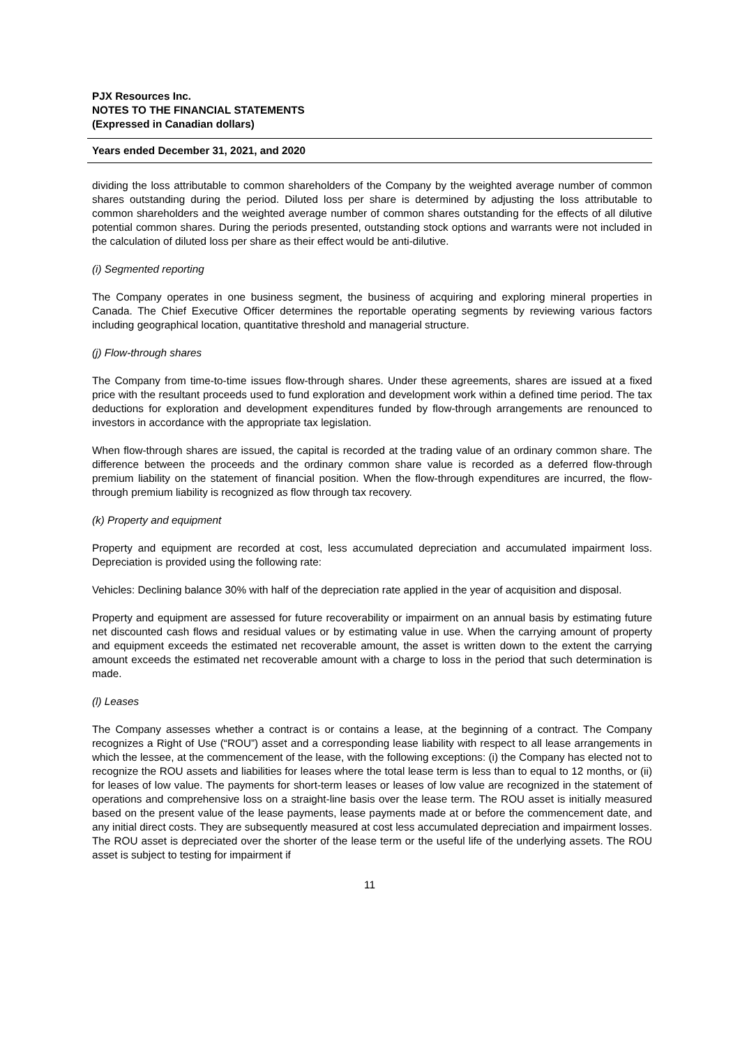PJX Resources Inc.
NOTES TO THE FINANCIAL STATEMENTS
(Expressed in Canadian dollars)
Years ended December 31, 2021, and 2020
dividing the loss attributable to common shareholders of the Company by the weighted average number of common shares outstanding during the period. Diluted loss per share is determined by adjusting the loss attributable to common shareholders and the weighted average number of common shares outstanding for the effects of all dilutive potential common shares. During the periods presented, outstanding stock options and warrants were not included in the calculation of diluted loss per share as their effect would be anti-dilutive.
(i) Segmented reporting
The Company operates in one business segment, the business of acquiring and exploring mineral properties in Canada. The Chief Executive Officer determines the reportable operating segments by reviewing various factors including geographical location, quantitative threshold and managerial structure.
(j) Flow-through shares
The Company from time-to-time issues flow-through shares. Under these agreements, shares are issued at a fixed price with the resultant proceeds used to fund exploration and development work within a defined time period. The tax deductions for exploration and development expenditures funded by flow-through arrangements are renounced to investors in accordance with the appropriate tax legislation.
When flow-through shares are issued, the capital is recorded at the trading value of an ordinary common share. The difference between the proceeds and the ordinary common share value is recorded as a deferred flow-through premium liability on the statement of financial position. When the flow-through expenditures are incurred, the flow-through premium liability is recognized as flow through tax recovery.
(k) Property and equipment
Property and equipment are recorded at cost, less accumulated depreciation and accumulated impairment loss. Depreciation is provided using the following rate:
Vehicles: Declining balance 30% with half of the depreciation rate applied in the year of acquisition and disposal.
Property and equipment are assessed for future recoverability or impairment on an annual basis by estimating future net discounted cash flows and residual values or by estimating value in use. When the carrying amount of property and equipment exceeds the estimated net recoverable amount, the asset is written down to the extent the carrying amount exceeds the estimated net recoverable amount with a charge to loss in the period that such determination is made.
(l) Leases
The Company assesses whether a contract is or contains a lease, at the beginning of a contract. The Company recognizes a Right of Use (“ROU”) asset and a corresponding lease liability with respect to all lease arrangements in which the lessee, at the commencement of the lease, with the following exceptions: (i) the Company has elected not to recognize the ROU assets and liabilities for leases where the total lease term is less than to equal to 12 months, or (ii) for leases of low value. The payments for short-term leases or leases of low value are recognized in the statement of operations and comprehensive loss on a straight-line basis over the lease term. The ROU asset is initially measured based on the present value of the lease payments, lease payments made at or before the commencement date, and any initial direct costs. They are subsequently measured at cost less accumulated depreciation and impairment losses. The ROU asset is depreciated over the shorter of the lease term or the useful life of the underlying assets. The ROU asset is subject to testing for impairment if
11